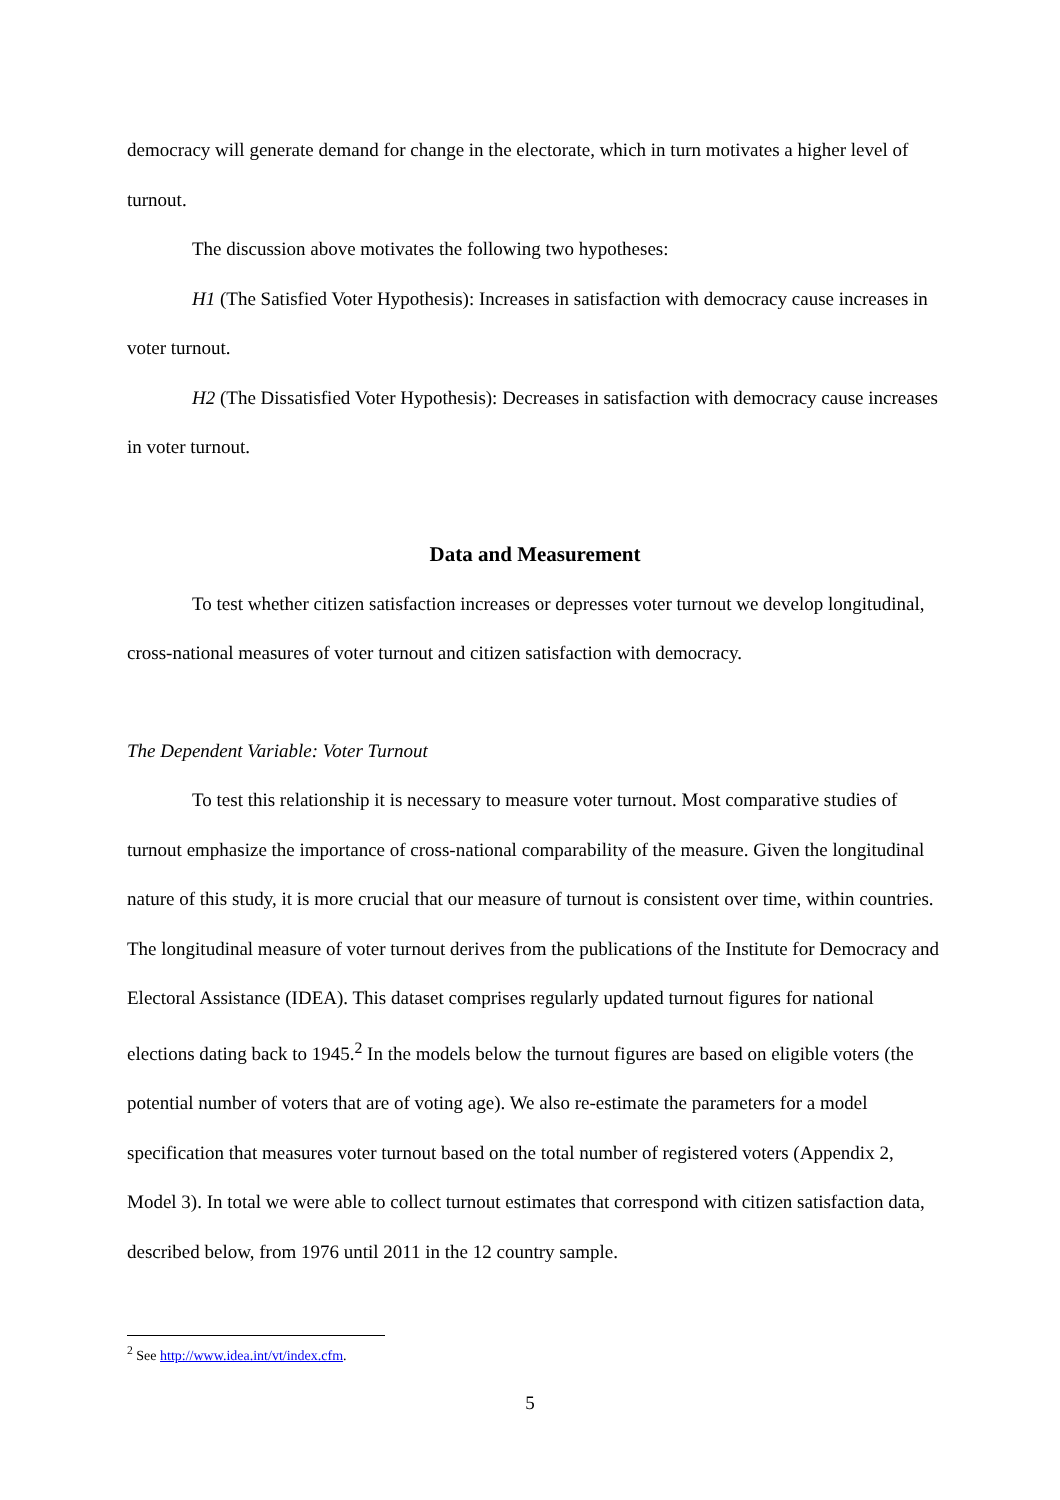democracy will generate demand for change in the electorate, which in turn motivates a higher level of turnout.
The discussion above motivates the following two hypotheses:
H1 (The Satisfied Voter Hypothesis): Increases in satisfaction with democracy cause increases in voter turnout.
H2 (The Dissatisfied Voter Hypothesis): Decreases in satisfaction with democracy cause increases in voter turnout.
Data and Measurement
To test whether citizen satisfaction increases or depresses voter turnout we develop longitudinal, cross-national measures of voter turnout and citizen satisfaction with democracy.
The Dependent Variable: Voter Turnout
To test this relationship it is necessary to measure voter turnout. Most comparative studies of turnout emphasize the importance of cross-national comparability of the measure. Given the longitudinal nature of this study, it is more crucial that our measure of turnout is consistent over time, within countries. The longitudinal measure of voter turnout derives from the publications of the Institute for Democracy and Electoral Assistance (IDEA). This dataset comprises regularly updated turnout figures for national elections dating back to 1945.<sup>2</sup> In the models below the turnout figures are based on eligible voters (the potential number of voters that are of voting age). We also re-estimate the parameters for a model specification that measures voter turnout based on the total number of registered voters (Appendix 2, Model 3). In total we were able to collect turnout estimates that correspond with citizen satisfaction data, described below, from 1976 until 2011 in the 12 country sample.
<sup>2</sup> See http://www.idea.int/vt/index.cfm.
5